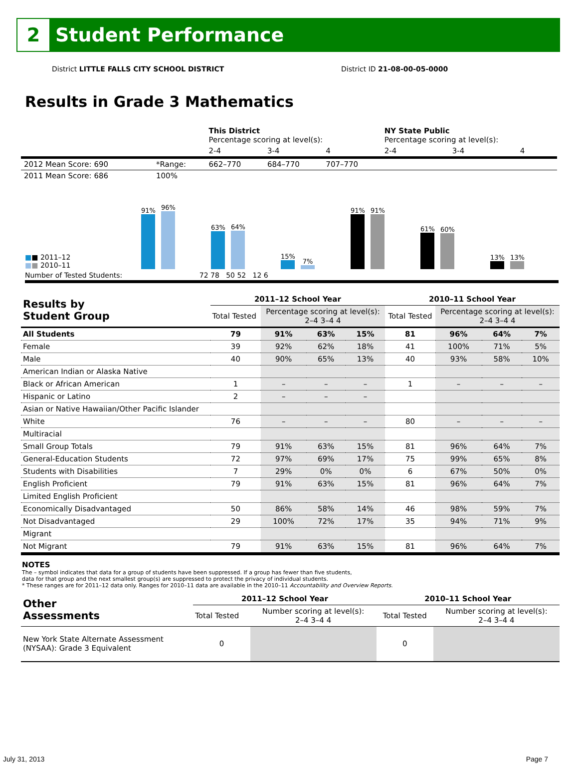2
Student Performance
District LITTLE FALLS CITY SCHOOL DISTRICT District ID 21-08-00-05-0000
Results in Grade 3 Mathematics
| | | This District Percentage scoring at level(s): | | | NY State Public Percentage scoring at level(s): | | |
| | | 2-4 | 3-4 | 4 | 2-4 | 3-4 | 4 |
| 2012 Mean Score: 690 | *Range: | 662–770 | 684–770 | 707–770 | | | |
| 2011 Mean Score: 686 | 100% | | | | | | |
■■ 2011–12
■■ 2010–11
91%
96%
63%
64%
15%
7%
91%
91%
61%
60%
13%
13%
Number of Tested Students: 72 78 50 52 12 6
| Results by Student Group | 2011–12 School Year | | | | 2010–11 School Year | | | |
| | Total Tested | Percentage scoring at level(s): 2–4 3–4 4 | | | Total Tested | Percentage scoring at level(s): 2–4 3–4 4 | | |
| All Students | 79 | 91% | 63% | 15% | 81 | 96% | 64% | 7% |
| Female | 39 | 92% | 62% | 18% | 41 | 100% | 71% | 5% |
| Male | 40 | 90% | 65% | 13% | 40 | 93% | 58% | 10% |
| American Indian or Alaska Native | | | | | | | | |
| Black or African American | 1 | – | – | – | 1 | – | – | – |
| Hispanic or Latino | 2 | – | – | – | | | | |
| Asian or Native Hawaiian/Other Pacific Islander | | | | | | | | |
| White | 76 | – | – | – | 80 | – | – | – |
| Multiracial | | | | | | | | |
| Small Group Totals | 79 | 91% | 63% | 15% | 81 | 96% | 64% | 7% |
| General-Education Students | 72 | 97% | 69% | 17% | 75 | 99% | 65% | 8% |
| Students with Disabilities | 7 | 29% | 0% | 0% | 6 | 67% | 50% | 0% |
| English Proficient | 79 | 91% | 63% | 15% | 81 | 96% | 64% | 7% |
| Limited English Proficient | | | | | | | | |
| Economically Disadvantaged | 50 | 86% | 58% | 14% | 46 | 98% | 59% | 7% |
| Not Disadvantaged | 29 | 100% | 72% | 17% | 35 | 94% | 71% | 9% |
| Migrant | | | | | | | | |
| Not Migrant | 79 | 91% | 63% | 15% | 81 | 96% | 64% | 7% |
NOTES
The – symbol indicates that data for a group of students have been suppressed. If a group has fewer than five students,
data for that group and the next smallest group(s) are suppressed to protect the privacy of individual students.
* These ranges are for 2011–12 data only. Ranges for 2010–11 data are available in the 2010–11 Accountability and Overview Reports.
| Other Assessments | 2011–12 School Year | | 2010–11 School Year | |
| | Total Tested | Number scoring at level(s): 2–4 3–4 4 | Total Tested | Number scoring at level(s): 2–4 3–4 4 |
| New York State Alternate Assessment (NYSAA): Grade 3 Equivalent | 0 | | 0 | |
July 31, 2013 Page 7